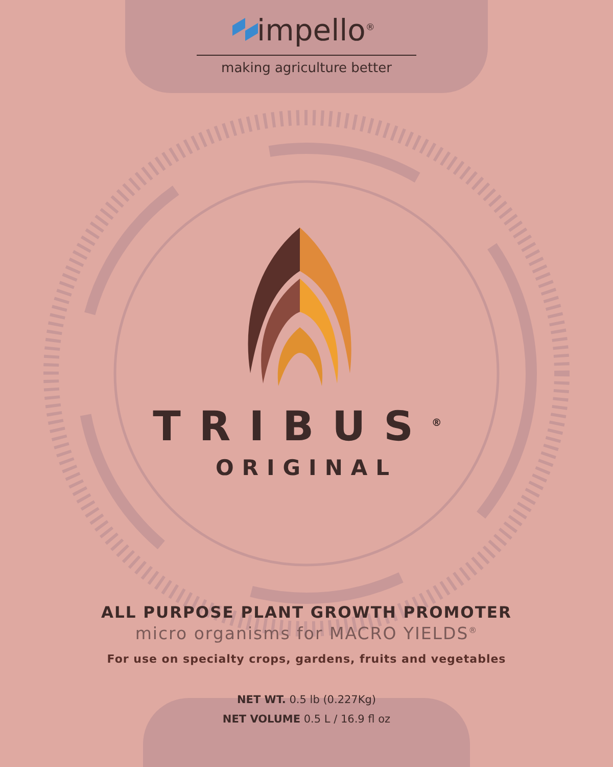impello<sup>®</sup>
making agriculture better
TRIBUS<sup>®</sup>
ORIGINAL
ALL PURPOSE PLANT GROWTH PROMOTER
micro organisms for MACRO YIELDS<sup>®</sup>
For use on specialty crops, gardens, fruits and vegetables
NET WT. 0.5 lb (0.227Kg)
NET VOLUME 0.5 L / 16.9 fl oz